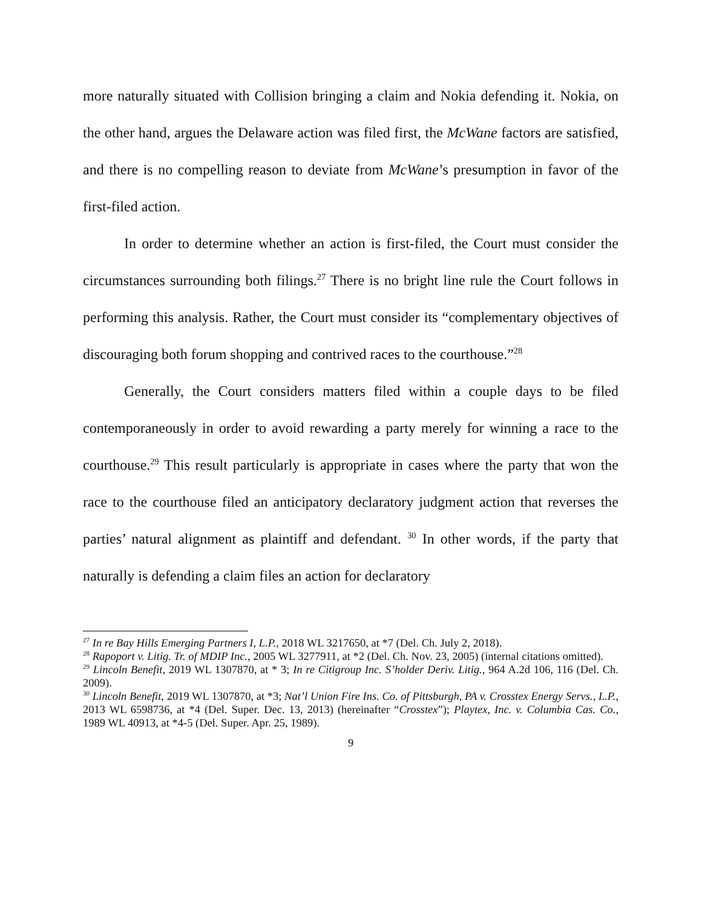more naturally situated with Collision bringing a claim and Nokia defending it. Nokia, on the other hand, argues the Delaware action was filed first, the McWane factors are satisfied, and there is no compelling reason to deviate from McWane’s presumption in favor of the first-filed action.
In order to determine whether an action is first-filed, the Court must consider the circumstances surrounding both filings.<sup>27</sup> There is no bright line rule the Court follows in performing this analysis. Rather, the Court must consider its “complementary objectives of discouraging both forum shopping and contrived races to the courthouse.”<sup>28</sup>
Generally, the Court considers matters filed within a couple days to be filed contemporaneously in order to avoid rewarding a party merely for winning a race to the courthouse.<sup>29</sup> This result particularly is appropriate in cases where the party that won the race to the courthouse filed an anticipatory declaratory judgment action that reverses the parties’ natural alignment as plaintiff and defendant. <sup>30</sup> In other words, if the party that naturally is defending a claim files an action for declaratory
<sup>27</sup> In re Bay Hills Emerging Partners I, L.P., 2018 WL 3217650, at *7 (Del. Ch. July 2, 2018).
<sup>28</sup> Rapoport v. Litig. Tr. of MDIP Inc., 2005 WL 3277911, at *2 (Del. Ch. Nov. 23, 2005) (internal citations omitted).
<sup>29</sup> Lincoln Benefit, 2019 WL 1307870, at * 3; In re Citigroup Inc. S’holder Deriv. Litig., 964 A.2d 106, 116 (Del. Ch. 2009).
<sup>30</sup> Lincoln Benefit, 2019 WL 1307870, at *3; Nat’l Union Fire Ins. Co. of Pittsburgh, PA v. Crosstex Energy Servs., L.P., 2013 WL 6598736, at *4 (Del. Super. Dec. 13, 2013) (hereinafter “Crosstex”); Playtex, Inc. v. Columbia Cas. Co., 1989 WL 40913, at *4-5 (Del. Super. Apr. 25, 1989).
9